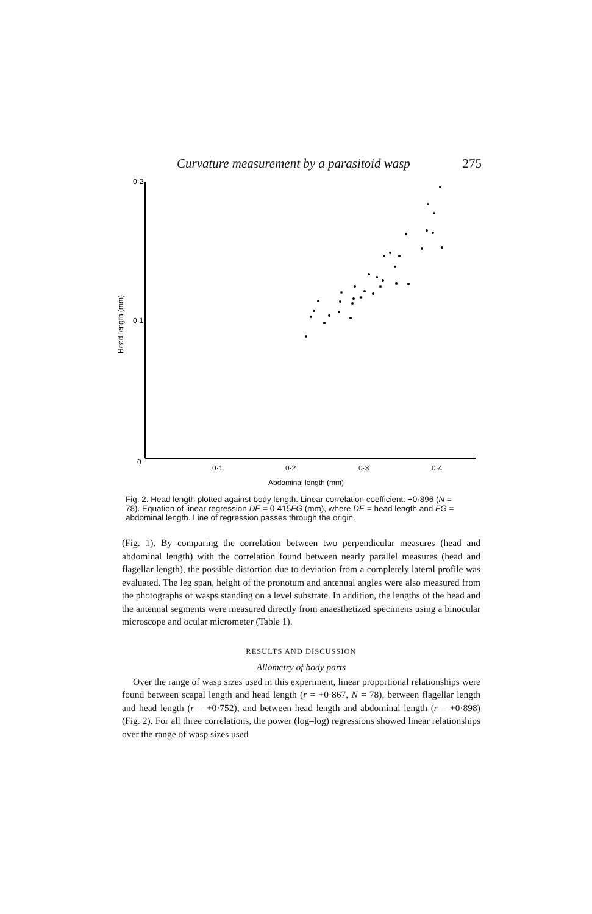Curvature measurement by a parasitoid wasp 275
0·2
0·1
0
0·1
0·2
0·3
0·4
Abdominal length (mm)
Head length (mm)
Fig. 2. Head length plotted against body length. Linear correlation coefficient: +0·896 (N = 78). Equation of linear regression DE = 0·415FG (mm), where DE = head length and FG = abdominal length. Line of regression passes through the origin.
(Fig. 1). By comparing the correlation between two perpendicular measures (head and abdominal length) with the correlation found between nearly parallel measures (head and flagellar length), the possible distortion due to deviation from a completely lateral profile was evaluated. The leg span, height of the pronotum and antennal angles were also measured from the photographs of wasps standing on a level substrate. In addition, the lengths of the head and the antennal segments were measured directly from anaesthetized specimens using a binocular microscope and ocular micrometer (Table 1).
RESULTS AND DISCUSSION
Allometry of body parts
Over the range of wasp sizes used in this experiment, linear proportional relationships were found between scapal length and head length (r = +0·867, N = 78), between flagellar length and head length (r = +0·752), and between head length and abdominal length (r = +0·898) (Fig. 2). For all three correlations, the power (log–log) regressions showed linear relationships over the range of wasp sizes used